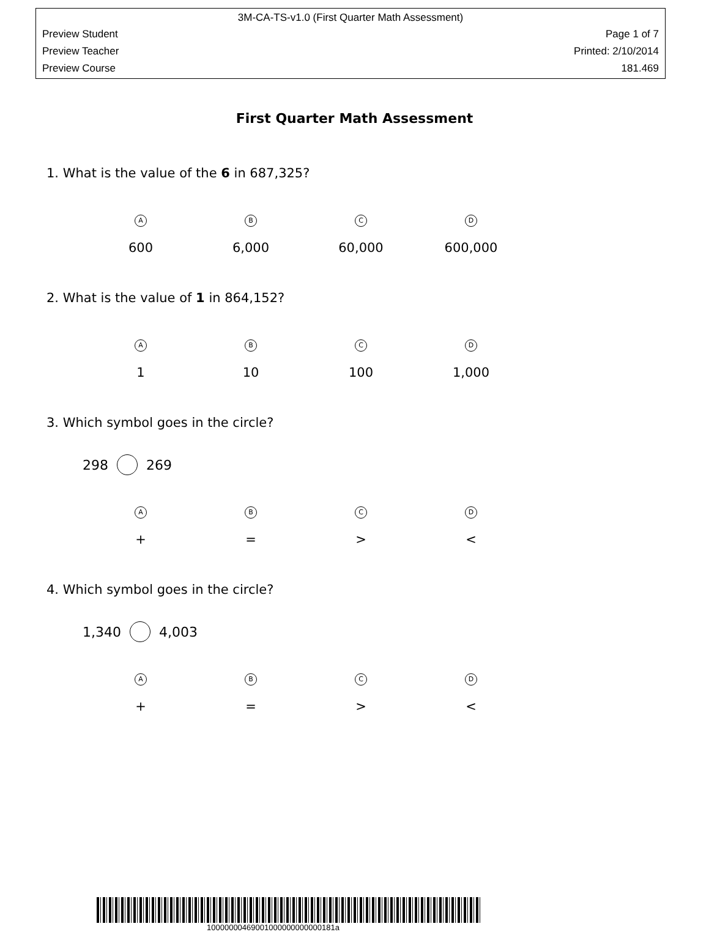3M-CA-TS-v1.0 (First Quarter Math Assessment)
Preview Student Page 1 of 7
Preview Teacher Printed: 2/10/2014
Preview Course 181.469
First Quarter Math Assessment
1. What is the value of the 6 in 687,325?
| A | B | C | D |
| 600 | 6,000 | 60,000 | 600,000 |
2. What is the value of 1 in 864,152?
| A | B | C | D |
| 1 | 10 | 100 | 1,000 |
3. Which symbol goes in the circle?
298 269
| A | B | C | D |
| + | = | > | < |
4. Which symbol goes in the circle?
1,340 4,003
| A | B | C | D |
| + | = | > | < |
10000000469001000000000000181a